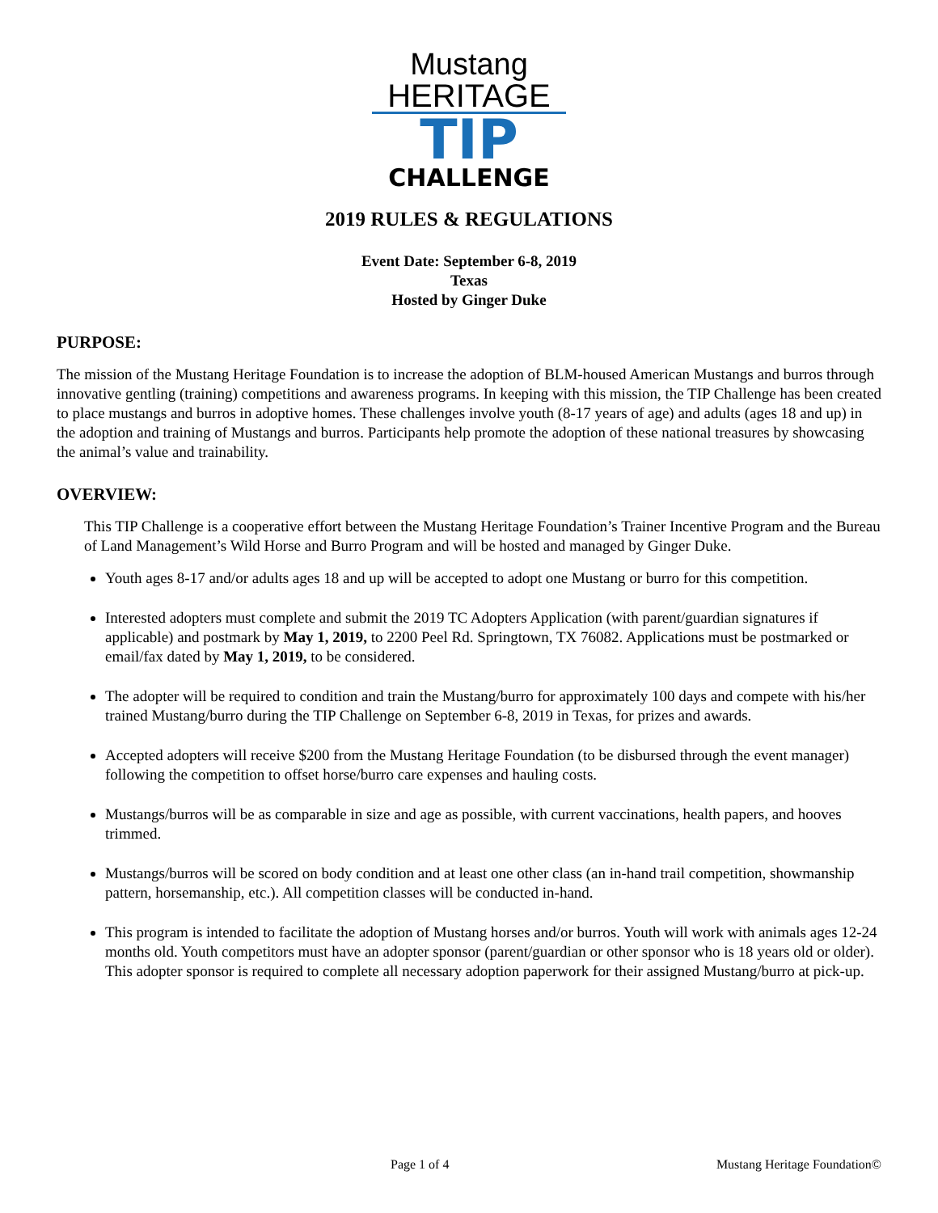Mustang
HERITAGE
TIP
CHALLENGE
2019 RULES & REGULATIONS
Event Date: September 6-8, 2019
Texas
Hosted by Ginger Duke
PURPOSE:
The mission of the Mustang Heritage Foundation is to increase the adoption of BLM-housed American Mustangs and burros through innovative gentling (training) competitions and awareness programs. In keeping with this mission, the TIP Challenge has been created to place mustangs and burros in adoptive homes. These challenges involve youth (8-17 years of age) and adults (ages 18 and up) in the adoption and training of Mustangs and burros. Participants help promote the adoption of these national treasures by showcasing the animal’s value and trainability.
OVERVIEW:
This TIP Challenge is a cooperative effort between the Mustang Heritage Foundation’s Trainer Incentive Program and the Bureau of Land Management’s Wild Horse and Burro Program and will be hosted and managed by Ginger Duke.
Youth ages 8-17 and/or adults ages 18 and up will be accepted to adopt one Mustang or burro for this competition.
Interested adopters must complete and submit the 2019 TC Adopters Application (with parent/guardian signatures if applicable) and postmark by May 1, 2019, to 2200 Peel Rd. Springtown, TX 76082. Applications must be postmarked or email/fax dated by May 1, 2019, to be considered.
The adopter will be required to condition and train the Mustang/burro for approximately 100 days and compete with his/her trained Mustang/burro during the TIP Challenge on September 6-8, 2019 in Texas, for prizes and awards.
Accepted adopters will receive $200 from the Mustang Heritage Foundation (to be disbursed through the event manager) following the competition to offset horse/burro care expenses and hauling costs.
Mustangs/burros will be as comparable in size and age as possible, with current vaccinations, health papers, and hooves trimmed.
Mustangs/burros will be scored on body condition and at least one other class (an in-hand trail competition, showmanship pattern, horsemanship, etc.). All competition classes will be conducted in-hand.
This program is intended to facilitate the adoption of Mustang horses and/or burros. Youth will work with animals ages 12-24 months old. Youth competitors must have an adopter sponsor (parent/guardian or other sponsor who is 18 years old or older). This adopter sponsor is required to complete all necessary adoption paperwork for their assigned Mustang/burro at pick-up.
Page 1 of 4 Mustang Heritage Foundation©